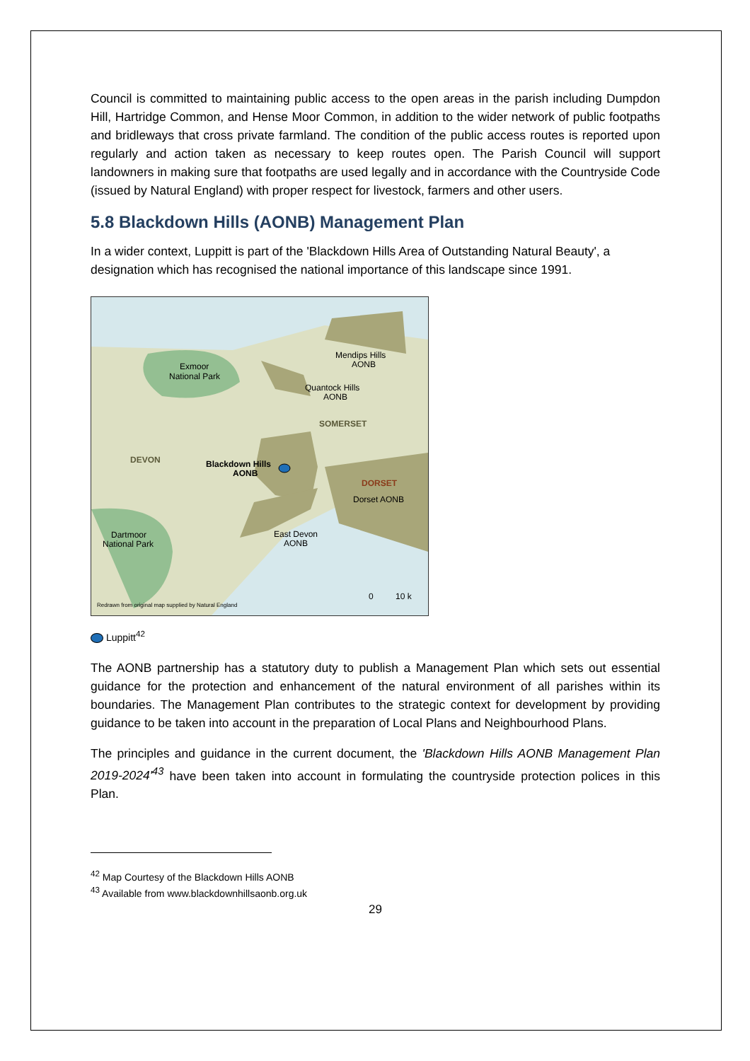Council is committed to maintaining public access to the open areas in the parish including Dumpdon Hill, Hartridge Common, and Hense Moor Common, in addition to the wider network of public footpaths and bridleways that cross private farmland. The condition of the public access routes is reported upon regularly and action taken as necessary to keep routes open. The Parish Council will support landowners in making sure that footpaths are used legally and in accordance with the Countryside Code (issued by Natural England) with proper respect for livestock, farmers and other users.
5.8 Blackdown Hills (AONB) Management Plan
In a wider context, Luppitt is part of the 'Blackdown Hills Area of Outstanding Natural Beauty', a designation which has recognised the national importance of this landscape since 1991.
Exmoor
National Park
Mendips Hills
AONB
Quantock Hills
AONB
SOMERSET
DEVON
Blackdown Hills
AONB
DORSET
Dorset AONB
Dartmoor
National Park
East Devon
AONB
0
10 k
Redrawn from original map supplied by Natural England
Luppitt<sup>42</sup>
The AONB partnership has a statutory duty to publish a Management Plan which sets out essential guidance for the protection and enhancement of the natural environment of all parishes within its boundaries. The Management Plan contributes to the strategic context for development by providing guidance to be taken into account in the preparation of Local Plans and Neighbourhood Plans.
The principles and guidance in the current document, the 'Blackdown Hills AONB Management Plan 2019-2024'<sup>43</sup> have been taken into account in formulating the countryside protection polices in this Plan.
<sup>42</sup> Map Courtesy of the Blackdown Hills AONB
<sup>43</sup> Available from www.blackdownhillsaonb.org.uk
29